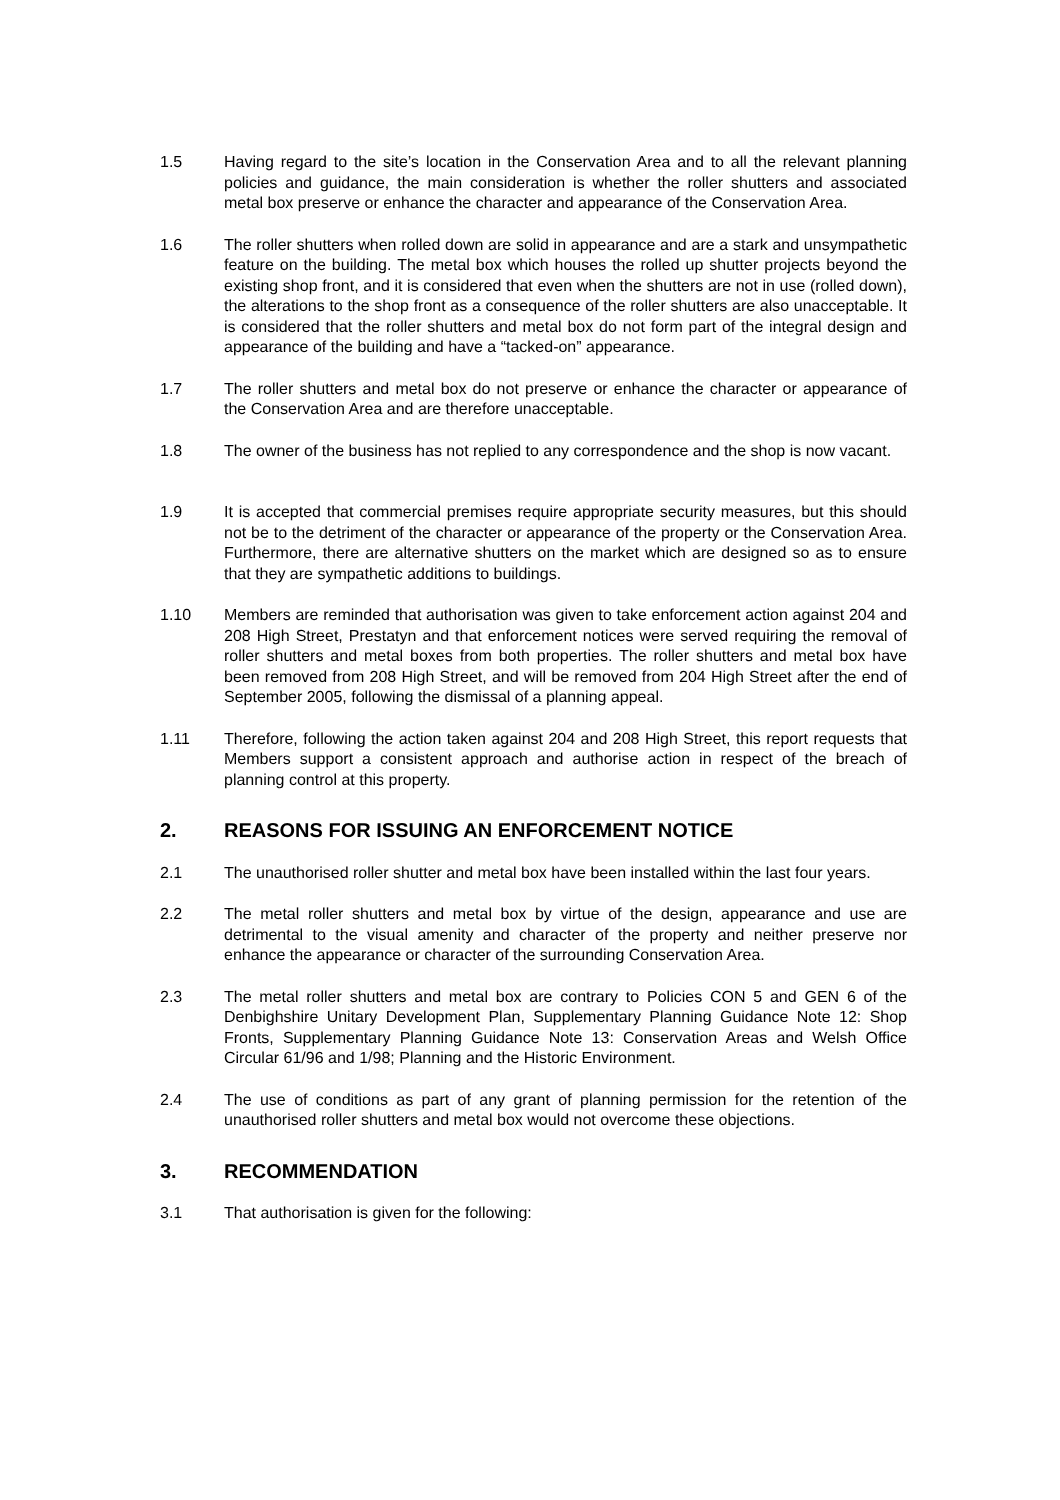1.5 Having regard to the site’s location in the Conservation Area and to all the relevant planning policies and guidance, the main consideration is whether the roller shutters and associated metal box preserve or enhance the character and appearance of the Conservation Area.
1.6 The roller shutters when rolled down are solid in appearance and are a stark and unsympathetic feature on the building. The metal box which houses the rolled up shutter projects beyond the existing shop front, and it is considered that even when the shutters are not in use (rolled down), the alterations to the shop front as a consequence of the roller shutters are also unacceptable. It is considered that the roller shutters and metal box do not form part of the integral design and appearance of the building and have a “tacked-on” appearance.
1.7 The roller shutters and metal box do not preserve or enhance the character or appearance of the Conservation Area and are therefore unacceptable.
1.8 The owner of the business has not replied to any correspondence and the shop is now vacant.
1.9 It is accepted that commercial premises require appropriate security measures, but this should not be to the detriment of the character or appearance of the property or the Conservation Area. Furthermore, there are alternative shutters on the market which are designed so as to ensure that they are sympathetic additions to buildings.
1.10 Members are reminded that authorisation was given to take enforcement action against 204 and 208 High Street, Prestatyn and that enforcement notices were served requiring the removal of roller shutters and metal boxes from both properties. The roller shutters and metal box have been removed from 208 High Street, and will be removed from 204 High Street after the end of September 2005, following the dismissal of a planning appeal.
1.11 Therefore, following the action taken against 204 and 208 High Street, this report requests that Members support a consistent approach and authorise action in respect of the breach of planning control at this property.
2. REASONS FOR ISSUING AN ENFORCEMENT NOTICE
2.1 The unauthorised roller shutter and metal box have been installed within the last four years.
2.2 The metal roller shutters and metal box by virtue of the design, appearance and use are detrimental to the visual amenity and character of the property and neither preserve nor enhance the appearance or character of the surrounding Conservation Area.
2.3 The metal roller shutters and metal box are contrary to Policies CON 5 and GEN 6 of the Denbighshire Unitary Development Plan, Supplementary Planning Guidance Note 12: Shop Fronts, Supplementary Planning Guidance Note 13: Conservation Areas and Welsh Office Circular 61/96 and 1/98; Planning and the Historic Environment.
2.4 The use of conditions as part of any grant of planning permission for the retention of the unauthorised roller shutters and metal box would not overcome these objections.
3. RECOMMENDATION
3.1 That authorisation is given for the following: